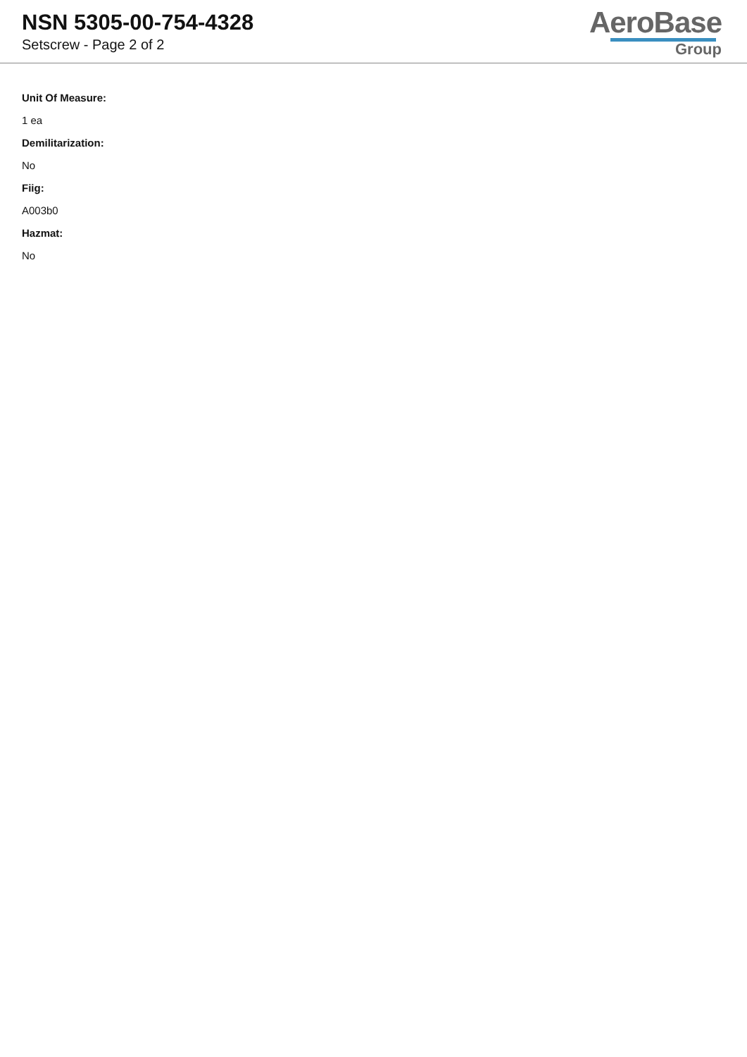NSN 5305-00-754-4328
Setscrew - Page 2 of 2
AeroBase
Group
Unit Of Measure:
1 ea
Demilitarization:
No
Fiig:
A003b0
Hazmat:
No